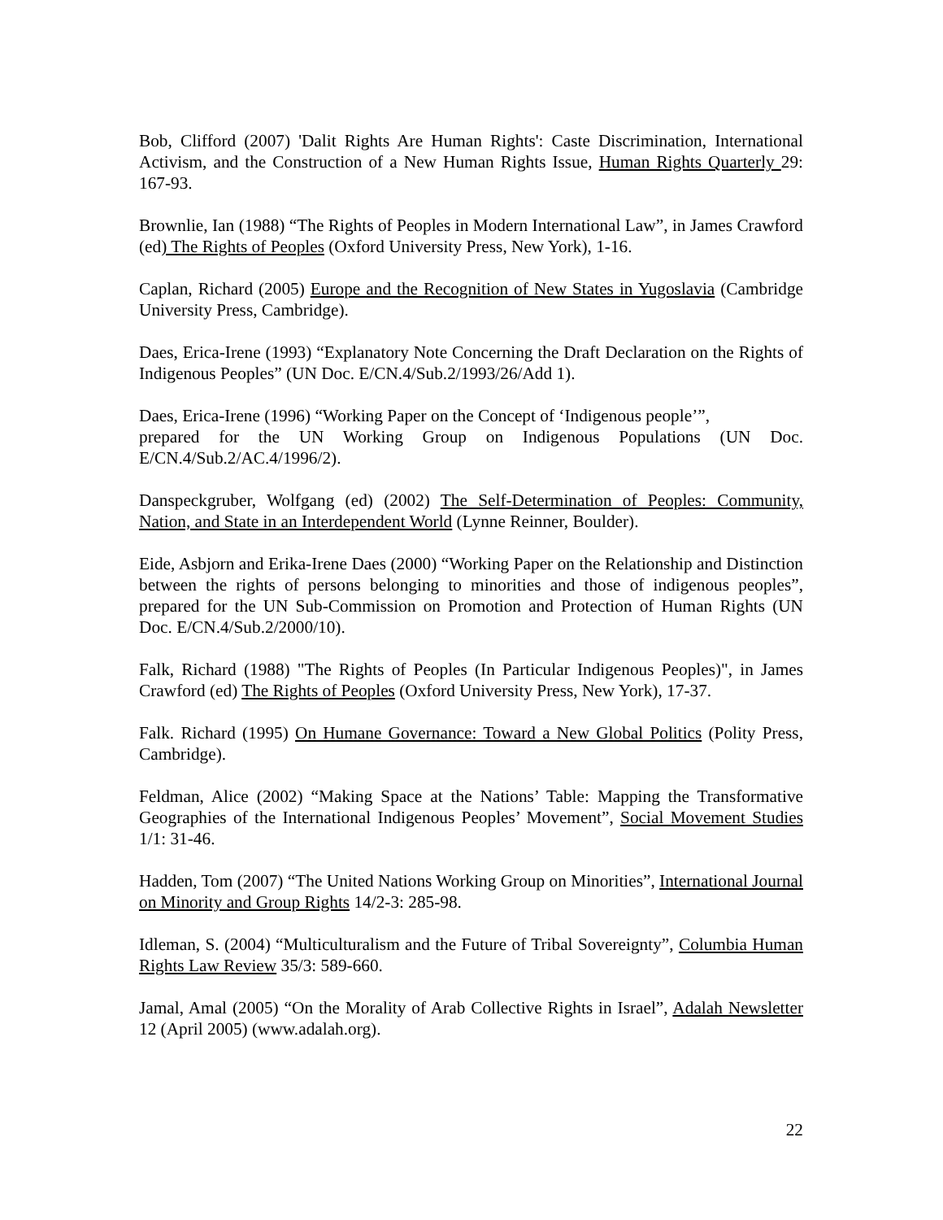Bob, Clifford (2007) 'Dalit Rights Are Human Rights': Caste Discrimination, International Activism, and the Construction of a New Human Rights Issue, Human Rights Quarterly 29: 167-93.
Brownlie, Ian (1988) “The Rights of Peoples in Modern International Law”, in James Crawford (ed) The Rights of Peoples (Oxford University Press, New York), 1-16.
Caplan, Richard (2005) Europe and the Recognition of New States in Yugoslavia (Cambridge University Press, Cambridge).
Daes, Erica-Irene (1993) “Explanatory Note Concerning the Draft Declaration on the Rights of Indigenous Peoples” (UN Doc. E/CN.4/Sub.2/1993/26/Add 1).
Daes, Erica-Irene (1996) “Working Paper on the Concept of ‘Indigenous people’”,
prepared for the UN Working Group on Indigenous Populations (UN Doc. E/CN.4/Sub.2/AC.4/1996/2).
Danspeckgruber, Wolfgang (ed) (2002) The Self-Determination of Peoples: Community, Nation, and State in an Interdependent World (Lynne Reinner, Boulder).
Eide, Asbjorn and Erika-Irene Daes (2000) “Working Paper on the Relationship and Distinction between the rights of persons belonging to minorities and those of indigenous peoples”, prepared for the UN Sub-Commission on Promotion and Protection of Human Rights (UN Doc. E/CN.4/Sub.2/2000/10).
Falk, Richard (1988) "The Rights of Peoples (In Particular Indigenous Peoples)", in James Crawford (ed) The Rights of Peoples (Oxford University Press, New York), 17-37.
Falk. Richard (1995) On Humane Governance: Toward a New Global Politics (Polity Press, Cambridge).
Feldman, Alice (2002) “Making Space at the Nations’ Table: Mapping the Transformative Geographies of the International Indigenous Peoples’ Movement”, Social Movement Studies 1/1: 31-46.
Hadden, Tom (2007) “The United Nations Working Group on Minorities”, International Journal on Minority and Group Rights 14/2-3: 285-98.
Idleman, S. (2004) “Multiculturalism and the Future of Tribal Sovereignty”, Columbia Human Rights Law Review 35/3: 589-660.
Jamal, Amal (2005) “On the Morality of Arab Collective Rights in Israel”, Adalah Newsletter 12 (April 2005) (www.adalah.org).
22